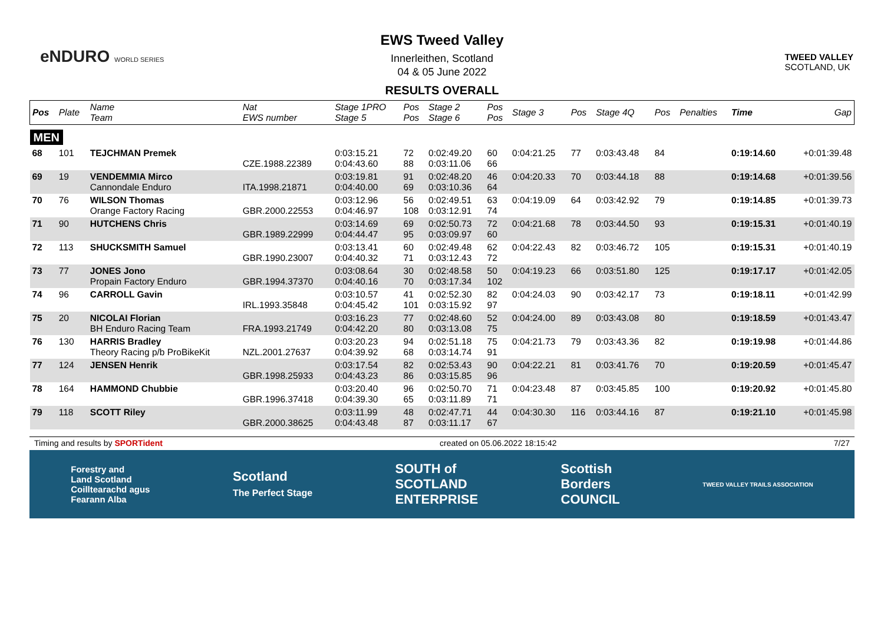eNDURO WORLD SERIES
TWEED VALLEY
SCOTLAND, UK
EWS Tweed Valley
Innerleithen, Scotland
04 & 05 June 2022
RESULTS OVERALL
| Pos | Plate | Name Team | Nat EWS number | Stage 1PRO Stage 5 | Pos Pos | Stage 2 Stage 6 | Pos Pos | Stage 3 | Pos | Stage 4Q | Pos | Penalties | Time | Gap |
| --- | --- | --- | --- | --- | --- | --- | --- | --- | --- | --- | --- | --- | --- | --- |
| MEN | | | | | | | | | | | | | | |
| 68 | 101 | TEJCHMAN Premek | CZE.1988.22389 | 0:03:15.21 0:04:43.60 | 72 88 | 0:02:49.20 0:03:11.06 | 60 66 | 0:04:21.25 | 77 | 0:03:43.48 | 84 | | 0:19:14.60 | +0:01:39.48 |
| 69 | 19 | VENDEMMIA Mirco Cannondale Enduro | ITA.1998.21871 | 0:03:19.81 0:04:40.00 | 91 69 | 0:02:48.20 0:03:10.36 | 46 64 | 0:04:20.33 | 70 | 0:03:44.18 | 88 | | 0:19:14.68 | +0:01:39.56 |
| 70 | 76 | WILSON Thomas Orange Factory Racing | GBR.2000.22553 | 0:03:12.96 0:04:46.97 | 56 108 | 0:02:49.51 0:03:12.91 | 63 74 | 0:04:19.09 | 64 | 0:03:42.92 | 79 | | 0:19:14.85 | +0:01:39.73 |
| 71 | 90 | HUTCHENS Chris | GBR.1989.22999 | 0:03:14.69 0:04:44.47 | 69 95 | 0:02:50.73 0:03:09.97 | 72 60 | 0:04:21.68 | 78 | 0:03:44.50 | 93 | | 0:19:15.31 | +0:01:40.19 |
| 72 | 113 | SHUCKSMITH Samuel | GBR.1990.23007 | 0:03:13.41 0:04:40.32 | 60 71 | 0:02:49.48 0:03:12.43 | 62 72 | 0:04:22.43 | 82 | 0:03:46.72 | 105 | | 0:19:15.31 | +0:01:40.19 |
| 73 | 77 | JONES Jono Propain Factory Enduro | GBR.1994.37370 | 0:03:08.64 0:04:40.16 | 30 70 | 0:02:48.58 0:03:17.34 | 50 102 | 0:04:19.23 | 66 | 0:03:51.80 | 125 | | 0:19:17.17 | +0:01:42.05 |
| 74 | 96 | CARROLL Gavin | IRL.1993.35848 | 0:03:10.57 0:04:45.42 | 41 101 | 0:02:52.30 0:03:15.92 | 82 97 | 0:04:24.03 | 90 | 0:03:42.17 | 73 | | 0:19:18.11 | +0:01:42.99 |
| 75 | 20 | NICOLAI Florian BH Enduro Racing Team | FRA.1993.21749 | 0:03:16.23 0:04:42.20 | 77 80 | 0:02:48.60 0:03:13.08 | 52 75 | 0:04:24.00 | 89 | 0:03:43.08 | 80 | | 0:19:18.59 | +0:01:43.47 |
| 76 | 130 | HARRIS Bradley Theory Racing p/b ProBikeKit | NZL.2001.27637 | 0:03:20.23 0:04:39.92 | 94 68 | 0:02:51.18 0:03:14.74 | 75 91 | 0:04:21.73 | 79 | 0:03:43.36 | 82 | | 0:19:19.98 | +0:01:44.86 |
| 77 | 124 | JENSEN Henrik | GBR.1998.25933 | 0:03:17.54 0:04:43.23 | 82 86 | 0:02:53.43 0:03:15.85 | 90 96 | 0:04:22.21 | 81 | 0:03:41.76 | 70 | | 0:19:20.59 | +0:01:45.47 |
| 78 | 164 | HAMMOND Chubbie | GBR.1996.37418 | 0:03:20.40 0:04:39.30 | 96 65 | 0:02:50.70 0:03:11.89 | 71 71 | 0:04:23.48 | 87 | 0:03:45.85 | 100 | | 0:19:20.92 | +0:01:45.80 |
| 79 | 118 | SCOTT Riley | GBR.2000.38625 | 0:03:11.99 0:04:43.48 | 48 87 | 0:02:47.71 0:03:11.17 | 44 67 | 0:04:30.30 | 116 | 0:03:44.16 | 87 | | 0:19:21.10 | +0:01:45.98 |
Timing and results by SPORTident created on 05.06.2022 18:15:42 7/27
Forestry and
Land Scotland
Coilltearachd agus
Fearann Alba Scotland
The Perfect Stage SOUTH of
SCOTLAND
ENTERPRISE Scottish
Borders
COUNCIL TWEED VALLEY TRAILS ASSOCIATION